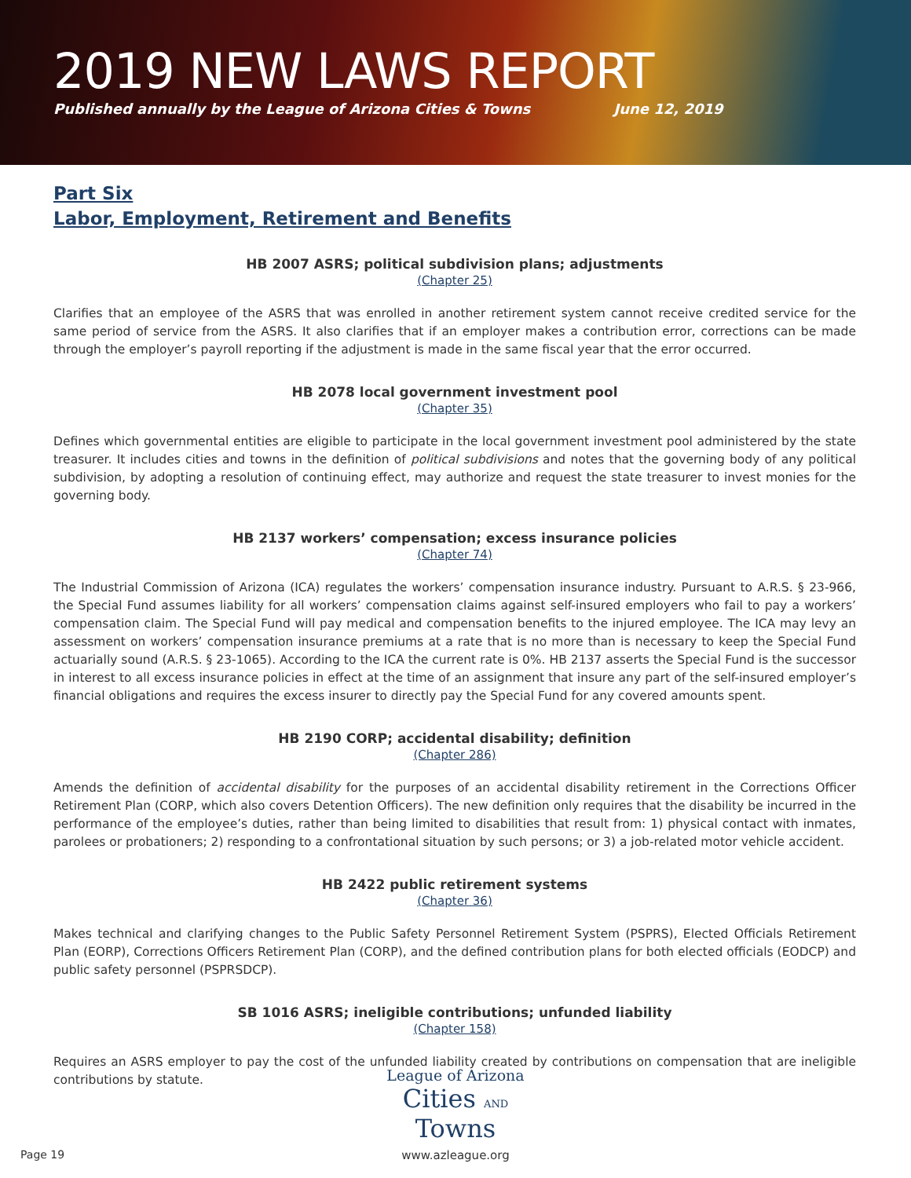2019 NEW LAWS REPORT
Published annually by the League of Arizona Cities & Towns June 12, 2019
Part Six
Labor, Employment, Retirement and Benefits
HB 2007 ASRS; political subdivision plans; adjustments
(Chapter 25)
Clarifies that an employee of the ASRS that was enrolled in another retirement system cannot receive credited service for the same period of service from the ASRS. It also clarifies that if an employer makes a contribution error, corrections can be made through the employer’s payroll reporting if the adjustment is made in the same fiscal year that the error occurred.
HB 2078 local government investment pool
(Chapter 35)
Defines which governmental entities are eligible to participate in the local government investment pool administered by the state treasurer. It includes cities and towns in the definition of political subdivisions and notes that the governing body of any political subdivision, by adopting a resolution of continuing effect, may authorize and request the state treasurer to invest monies for the governing body.
HB 2137 workers’ compensation; excess insurance policies
(Chapter 74)
The Industrial Commission of Arizona (ICA) regulates the workers’ compensation insurance industry. Pursuant to A.R.S. § 23-966, the Special Fund assumes liability for all workers’ compensation claims against self-insured employers who fail to pay a workers’ compensation claim. The Special Fund will pay medical and compensation benefits to the injured employee. The ICA may levy an assessment on workers’ compensation insurance premiums at a rate that is no more than is necessary to keep the Special Fund actuarially sound (A.R.S. § 23-1065). According to the ICA the current rate is 0%. HB 2137 asserts the Special Fund is the successor in interest to all excess insurance policies in effect at the time of an assignment that insure any part of the self-insured employer’s financial obligations and requires the excess insurer to directly pay the Special Fund for any covered amounts spent.
HB 2190 CORP; accidental disability; definition
(Chapter 286)
Amends the definition of accidental disability for the purposes of an accidental disability retirement in the Corrections Officer Retirement Plan (CORP, which also covers Detention Officers). The new definition only requires that the disability be incurred in the performance of the employee’s duties, rather than being limited to disabilities that result from: 1) physical contact with inmates, parolees or probationers; 2) responding to a confrontational situation by such persons; or 3) a job-related motor vehicle accident.
HB 2422 public retirement systems
(Chapter 36)
Makes technical and clarifying changes to the Public Safety Personnel Retirement System (PSPRS), Elected Officials Retirement Plan (EORP), Corrections Officers Retirement Plan (CORP), and the defined contribution plans for both elected officials (EODCP) and public safety personnel (PSPRSDCP).
SB 1016 ASRS; ineligible contributions; unfunded liability
(Chapter 158)
Requires an ASRS employer to pay the cost of the unfunded liability created by contributions on compensation that are ineligible contributions by statute.
Page 19
League of Arizona
Cities AND Towns
www.azleague.org